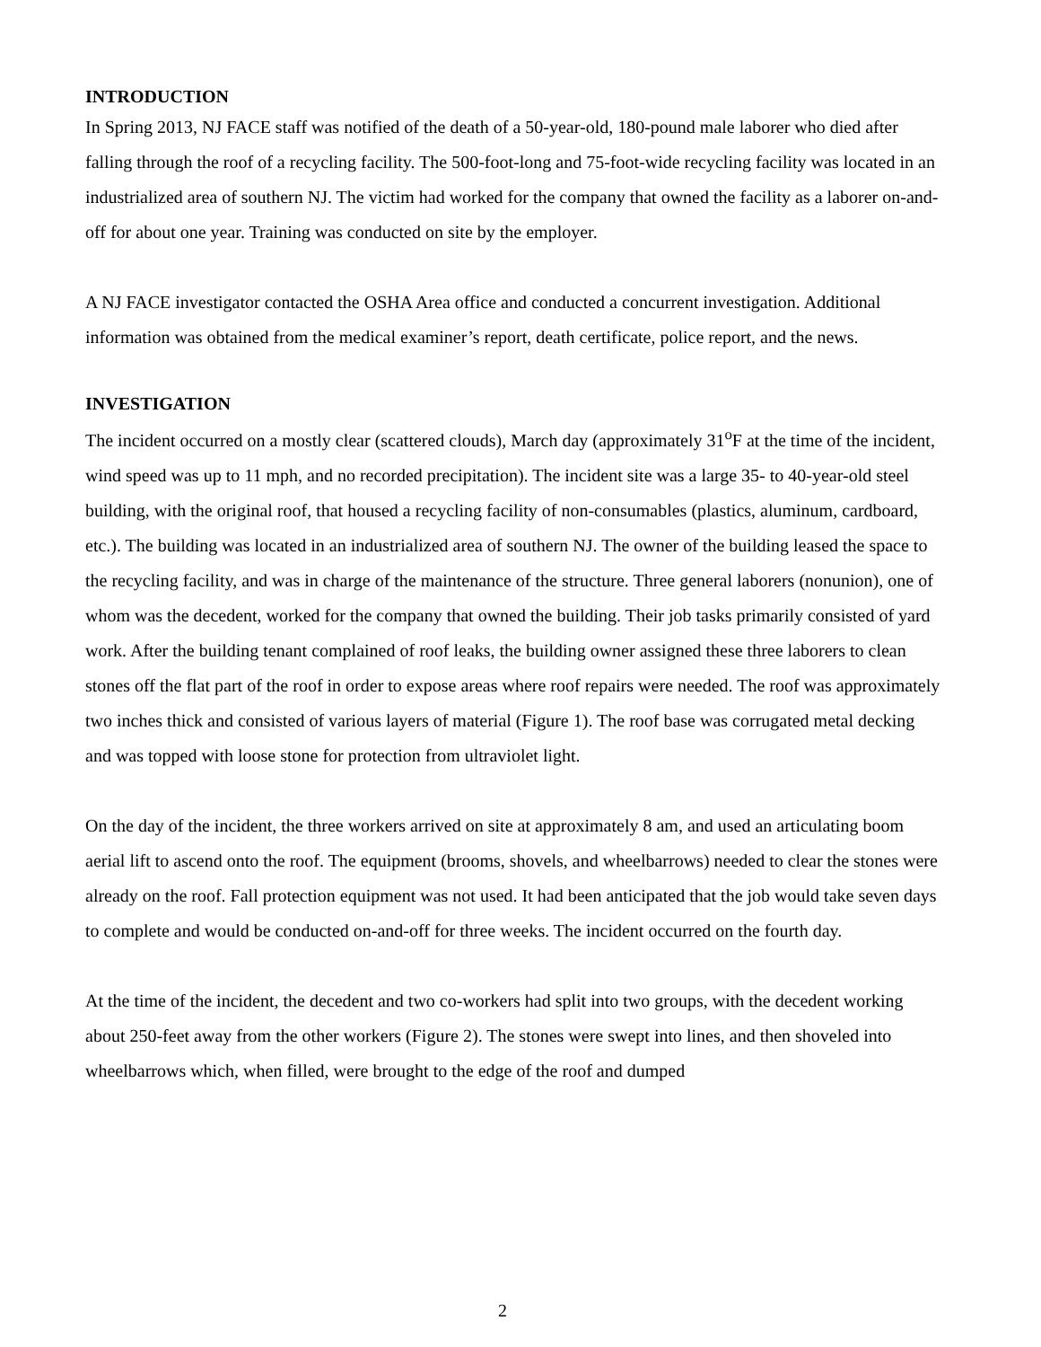INTRODUCTION
In Spring 2013, NJ FACE staff was notified of the death of a 50-year-old, 180-pound male laborer who died after falling through the roof of a recycling facility. The 500-foot-long and 75-foot-wide recycling facility was located in an industrialized area of southern NJ. The victim had worked for the company that owned the facility as a laborer on-and-off for about one year. Training was conducted on site by the employer.
A NJ FACE investigator contacted the OSHA Area office and conducted a concurrent investigation. Additional information was obtained from the medical examiner’s report, death certificate, police report, and the news.
INVESTIGATION
The incident occurred on a mostly clear (scattered clouds), March day (approximately 31<sup>o</sup>F at the time of the incident, wind speed was up to 11 mph, and no recorded precipitation). The incident site was a large 35- to 40-year-old steel building, with the original roof, that housed a recycling facility of non-consumables (plastics, aluminum, cardboard, etc.). The building was located in an industrialized area of southern NJ. The owner of the building leased the space to the recycling facility, and was in charge of the maintenance of the structure. Three general laborers (nonunion), one of whom was the decedent, worked for the company that owned the building. Their job tasks primarily consisted of yard work. After the building tenant complained of roof leaks, the building owner assigned these three laborers to clean stones off the flat part of the roof in order to expose areas where roof repairs were needed. The roof was approximately two inches thick and consisted of various layers of material (Figure 1). The roof base was corrugated metal decking and was topped with loose stone for protection from ultraviolet light.
On the day of the incident, the three workers arrived on site at approximately 8 am, and used an articulating boom aerial lift to ascend onto the roof. The equipment (brooms, shovels, and wheelbarrows) needed to clear the stones were already on the roof. Fall protection equipment was not used. It had been anticipated that the job would take seven days to complete and would be conducted on-and-off for three weeks. The incident occurred on the fourth day.
At the time of the incident, the decedent and two co-workers had split into two groups, with the decedent working about 250-feet away from the other workers (Figure 2). The stones were swept into lines, and then shoveled into wheelbarrows which, when filled, were brought to the edge of the roof and dumped
2